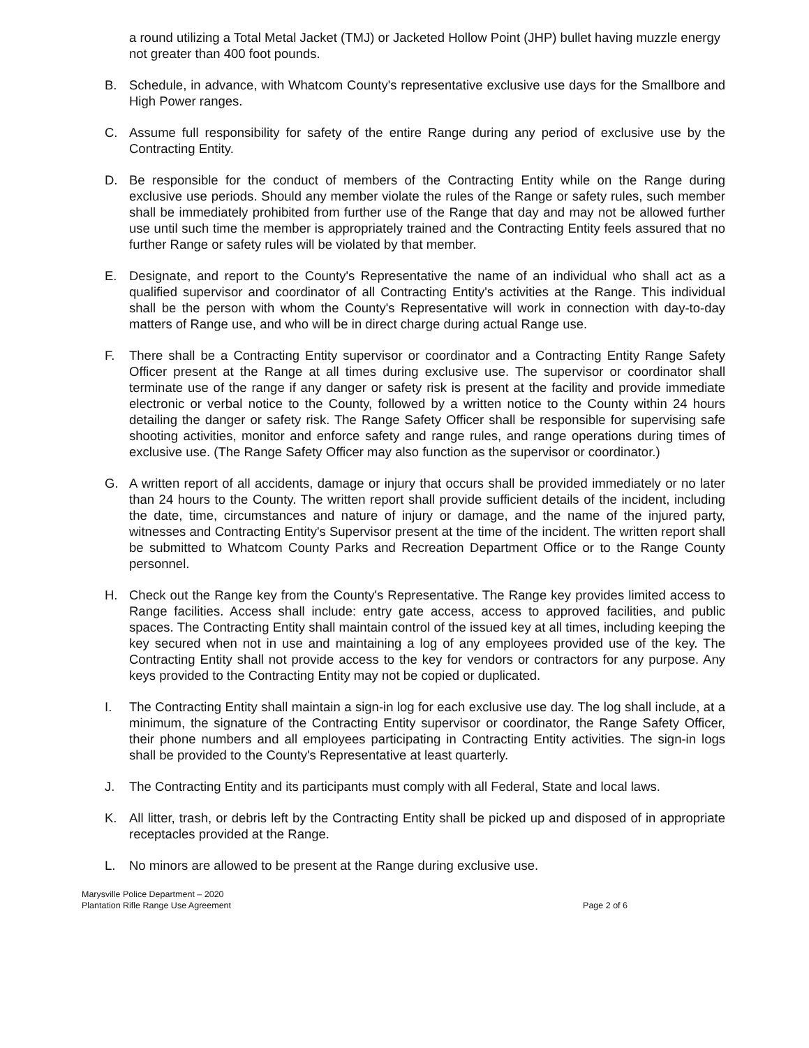a round utilizing a Total Metal Jacket (TMJ) or Jacketed Hollow Point (JHP) bullet having muzzle energy not greater than 400 foot pounds.
B. Schedule, in advance, with Whatcom County's representative exclusive use days for the Smallbore and High Power ranges.
C. Assume full responsibility for safety of the entire Range during any period of exclusive use by the Contracting Entity.
D. Be responsible for the conduct of members of the Contracting Entity while on the Range during exclusive use periods. Should any member violate the rules of the Range or safety rules, such member shall be immediately prohibited from further use of the Range that day and may not be allowed further use until such time the member is appropriately trained and the Contracting Entity feels assured that no further Range or safety rules will be violated by that member.
E. Designate, and report to the County's Representative the name of an individual who shall act as a qualified supervisor and coordinator of all Contracting Entity's activities at the Range. This individual shall be the person with whom the County's Representative will work in connection with day-to-day matters of Range use, and who will be in direct charge during actual Range use.
F. There shall be a Contracting Entity supervisor or coordinator and a Contracting Entity Range Safety Officer present at the Range at all times during exclusive use. The supervisor or coordinator shall terminate use of the range if any danger or safety risk is present at the facility and provide immediate electronic or verbal notice to the County, followed by a written notice to the County within 24 hours detailing the danger or safety risk. The Range Safety Officer shall be responsible for supervising safe shooting activities, monitor and enforce safety and range rules, and range operations during times of exclusive use. (The Range Safety Officer may also function as the supervisor or coordinator.)
G. A written report of all accidents, damage or injury that occurs shall be provided immediately or no later than 24 hours to the County. The written report shall provide sufficient details of the incident, including the date, time, circumstances and nature of injury or damage, and the name of the injured party, witnesses and Contracting Entity's Supervisor present at the time of the incident. The written report shall be submitted to Whatcom County Parks and Recreation Department Office or to the Range County personnel.
H. Check out the Range key from the County's Representative. The Range key provides limited access to Range facilities. Access shall include: entry gate access, access to approved facilities, and public spaces. The Contracting Entity shall maintain control of the issued key at all times, including keeping the key secured when not in use and maintaining a log of any employees provided use of the key. The Contracting Entity shall not provide access to the key for vendors or contractors for any purpose. Any keys provided to the Contracting Entity may not be copied or duplicated.
I. The Contracting Entity shall maintain a sign-in log for each exclusive use day. The log shall include, at a minimum, the signature of the Contracting Entity supervisor or coordinator, the Range Safety Officer, their phone numbers and all employees participating in Contracting Entity activities. The sign-in logs shall be provided to the County's Representative at least quarterly.
J. The Contracting Entity and its participants must comply with all Federal, State and local laws.
K. All litter, trash, or debris left by the Contracting Entity shall be picked up and disposed of in appropriate receptacles provided at the Range.
L. No minors are allowed to be present at the Range during exclusive use.
Marysville Police Department – 2020
Plantation Rifle Range Use Agreement
Page 2 of 6